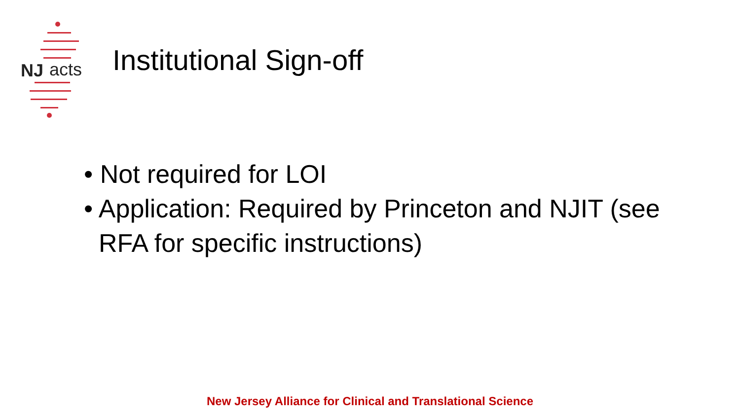NJ acts
Institutional Sign-off
• Not required for LOI
• Application: Required by Princeton and NJIT (see RFA for specific instructions)
New Jersey Alliance for Clinical and Translational Science